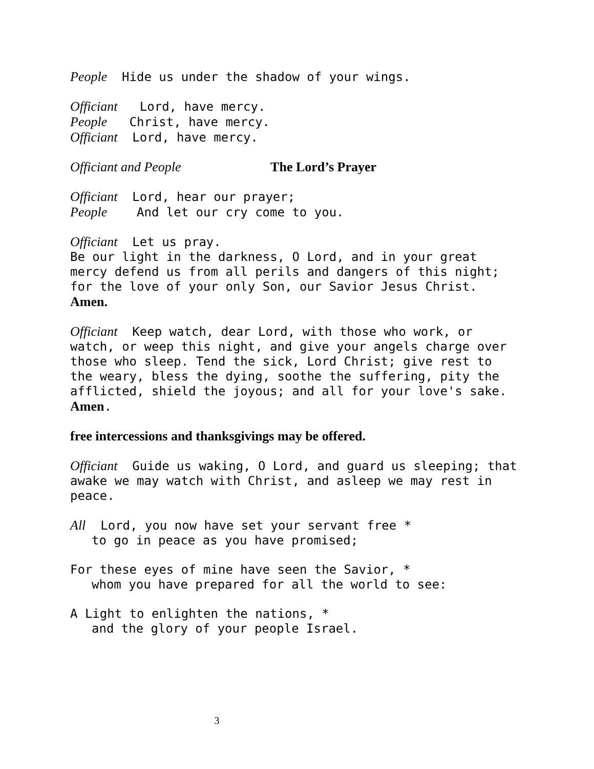People Hide us under the shadow of your wings.
Officiant Lord, have mercy.
People Christ, have mercy.
Officiant Lord, have mercy.
Officiant and People The Lord’s Prayer
Officiant Lord, hear our prayer;
People And let our cry come to you.
Officiant Let us pray.
Be our light in the darkness, O Lord, and in your great mercy defend us from all perils and dangers of this night; for the love of your only Son, our Savior Jesus Christ. Amen.
Officiant Keep watch, dear Lord, with those who work, or watch, or weep this night, and give your angels charge over those who sleep. Tend the sick, Lord Christ; give rest to the weary, bless the dying, soothe the suffering, pity the afflicted, shield the joyous; and all for your love's sake.
Amen.
free intercessions and thanksgivings may be offered.
Officiant Guide us waking, O Lord, and guard us sleeping; that awake we may watch with Christ, and asleep we may rest in peace.
All Lord, you now have set your servant free *
to go in peace as you have promised;
For these eyes of mine have seen the Savior, *
whom you have prepared for all the world to see:
A Light to enlighten the nations, *
and the glory of your people Israel.
3